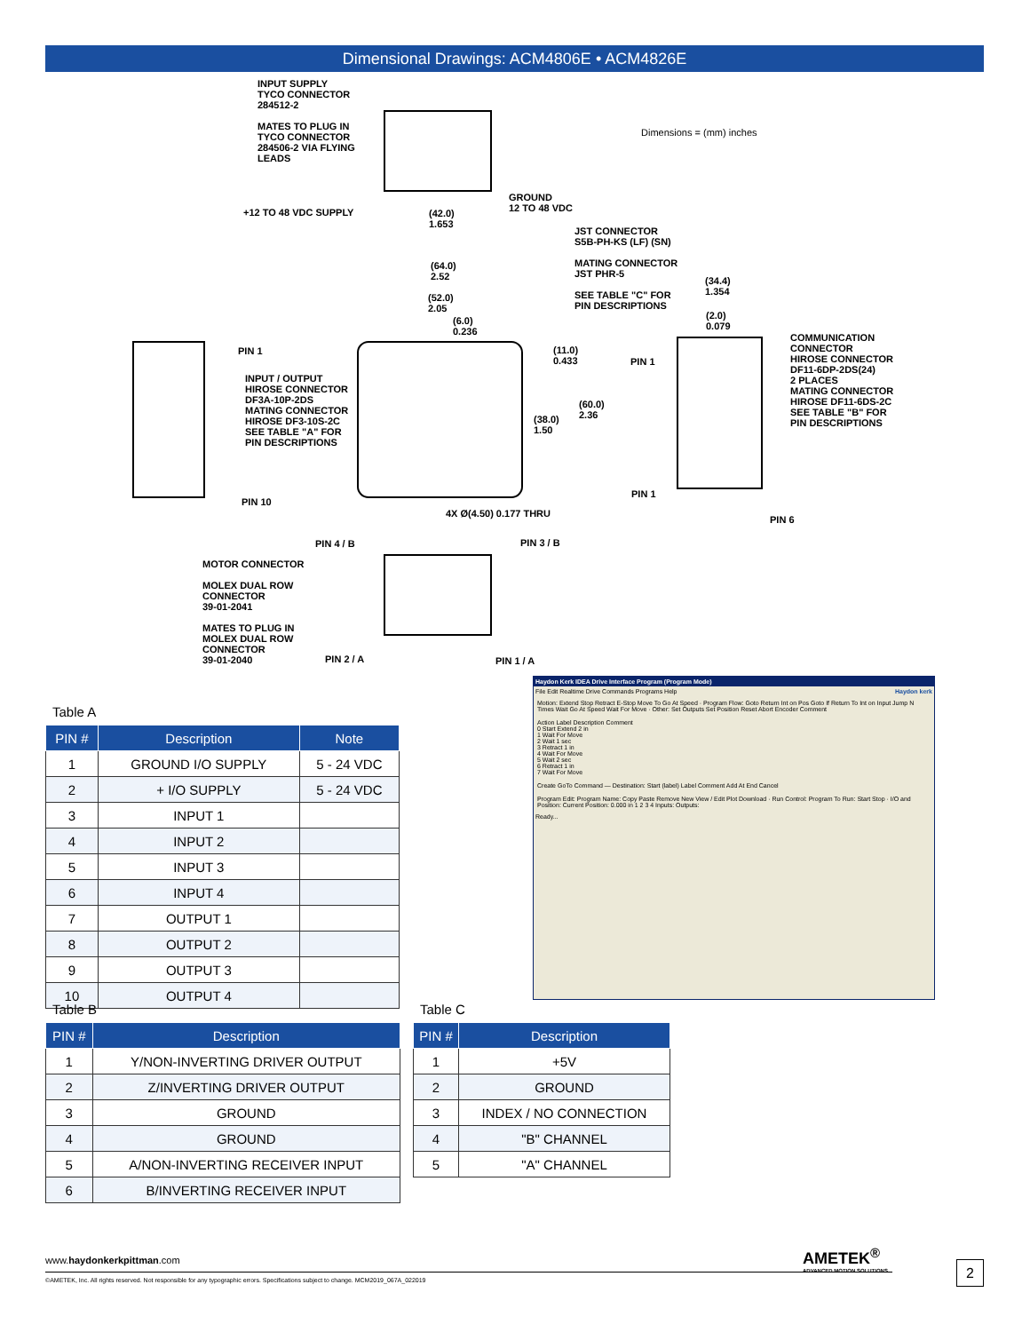Dimensional Drawings: ACM4806E • ACM4826E
INPUT SUPPLY
TYCO CONNECTOR
284512-2
MATES TO PLUG IN
TYCO CONNECTOR
284506-2 VIA FLYING
LEADS
Dimensions = (mm) inches
+12 TO 48 VDC SUPPLY
(42.0)
1.653
GROUND
12 TO 48 VDC
JST CONNECTOR
S5B-PH-KS (LF) (SN)
MATING CONNECTOR
JST PHR-5
SEE TABLE "C" FOR
PIN DESCRIPTIONS
(64.0)
2.52
(52.0)
2.05
(6.0)
0.236
(34.4)
1.354
(2.0)
0.079
COMMUNICATION
CONNECTOR
HIROSE CONNECTOR
DF11-6DP-2DS(24)
2 PLACES
MATING CONNECTOR
HIROSE DF11-6DS-2C
SEE TABLE "B" FOR
PIN DESCRIPTIONS
PIN 1
INPUT / OUTPUT
HIROSE CONNECTOR
DF3A-10P-2DS
MATING CONNECTOR
HIROSE DF3-10S-2C
SEE TABLE "A" FOR
PIN DESCRIPTIONS
(11.0)
0.433
PIN 1
(60.0)
2.36
(38.0)
1.50
PIN 10
PIN 1
4X Ø(4.50) 0.177 THRU
PIN 6
PIN 4 / B PIN 3 / B
MOTOR CONNECTOR
MOLEX DUAL ROW
CONNECTOR
39-01-2041
MATES TO PLUG IN
MOLEX DUAL ROW
CONNECTOR
39-01-2040
PIN 2 / A PIN 1 / A
Haydon Kerk IDEA Drive Interface Program (Program Mode)
File Edit Realtime Drive Commands Programs Help Haydon kerk
Motion: Extend Stop Retract E-Stop Move To Go At Speed · Program Flow: Goto Return Int on Pos Goto If Return To Int on Input Jump N Times Wait Go At Speed Wait For Move · Other: Set Outputs Set Position Reset Abort Encoder Comment
Action Label Description Comment
0 Start Extend 2 in
1 Wait For Move
2 Wait 1 sec
3 Retract 1 in
4 Wait For Move
5 Wait 2 sec
6 Retract 1 in
7 Wait For Move
Create GoTo Command — Destination: Start (label) Label Comment Add At End Cancel
Program Edit: Program Name: Copy Paste Remove New View / Edit Plot Download · Run Control: Program To Run: Start Stop · I/O and Position: Current Position: 0.000 in 1 2 3 4 Inputs: Outputs:
Ready...
Table A
| PIN # | Description | Note |
| --- | --- | --- |
| 1 | GROUND I/O SUPPLY | 5 - 24 VDC |
| 2 | + I/O SUPPLY | 5 - 24 VDC |
| 3 | INPUT 1 | |
| 4 | INPUT 2 | |
| 5 | INPUT 3 | |
| 6 | INPUT 4 | |
| 7 | OUTPUT 1 | |
| 8 | OUTPUT 2 | |
| 9 | OUTPUT 3 | |
| 10 | OUTPUT 4 | |
Table B
| PIN # | Description |
| --- | --- |
| 1 | Y/NON-INVERTING DRIVER OUTPUT |
| 2 | Z/INVERTING DRIVER OUTPUT |
| 3 | GROUND |
| 4 | GROUND |
| 5 | A/NON-INVERTING RECEIVER INPUT |
| 6 | B/INVERTING RECEIVER INPUT |
Table C
| PIN # | Description |
| --- | --- |
| 1 | +5V |
| 2 | GROUND |
| 3 | INDEX / NO CONNECTION |
| 4 | "B" CHANNEL |
| 5 | "A" CHANNEL |
AMETEK<sup>®</sup>
ADVANCED MOTION SOLUTIONS
www.haydonkerkpittman.com
©AMETEK, Inc. All rights reserved. Not responsible for any typographic errors. Specifications subject to change. MCM2019_067A_022019
2